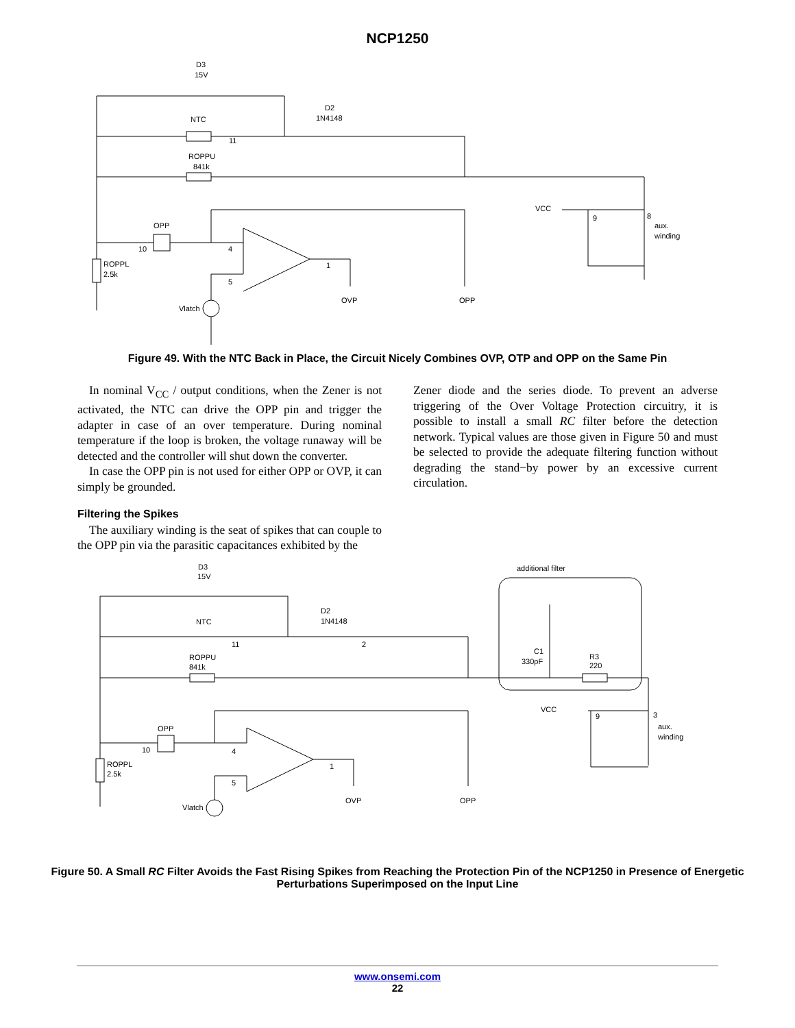NCP1250
D3
15V
D2
1N4148
NTC
11
ROPPU
841k
OPP
10
4
ROPPL
2.5k
1
5
Vlatch
OVP
OPP
VCC
9
8
aux.
winding
Figure 49. With the NTC Back in Place, the Circuit Nicely Combines OVP, OTP and OPP on the Same Pin
In nominal V<sub>CC</sub> / output conditions, when the Zener is not activated, the NTC can drive the OPP pin and trigger the adapter in case of an over temperature. During nominal temperature if the loop is broken, the voltage runaway will be detected and the controller will shut down the converter.
In case the OPP pin is not used for either OPP or OVP, it can simply be grounded.
Filtering the Spikes
The auxiliary winding is the seat of spikes that can couple to the OPP pin via the parasitic capacitances exhibited by the
Zener diode and the series diode. To prevent an adverse triggering of the Over Voltage Protection circuitry, it is possible to install a small RC filter before the detection network. Typical values are those given in Figure 50 and must be selected to provide the adequate filtering function without degrading the stand−by power by an excessive current circulation.
additional filter
D3
15V
D2
1N4148
NTC
11
2
ROPPU
841k
C1
330pF
R3
220
VCC
9
3
aux.
winding
OPP
10
4
ROPPL
2.5k
1
5
Vlatch
OVP
OPP
Figure 50. A Small RC Filter Avoids the Fast Rising Spikes from Reaching the Protection Pin of the NCP1250 in Presence of Energetic Perturbations Superimposed on the Input Line
www.onsemi.com
22